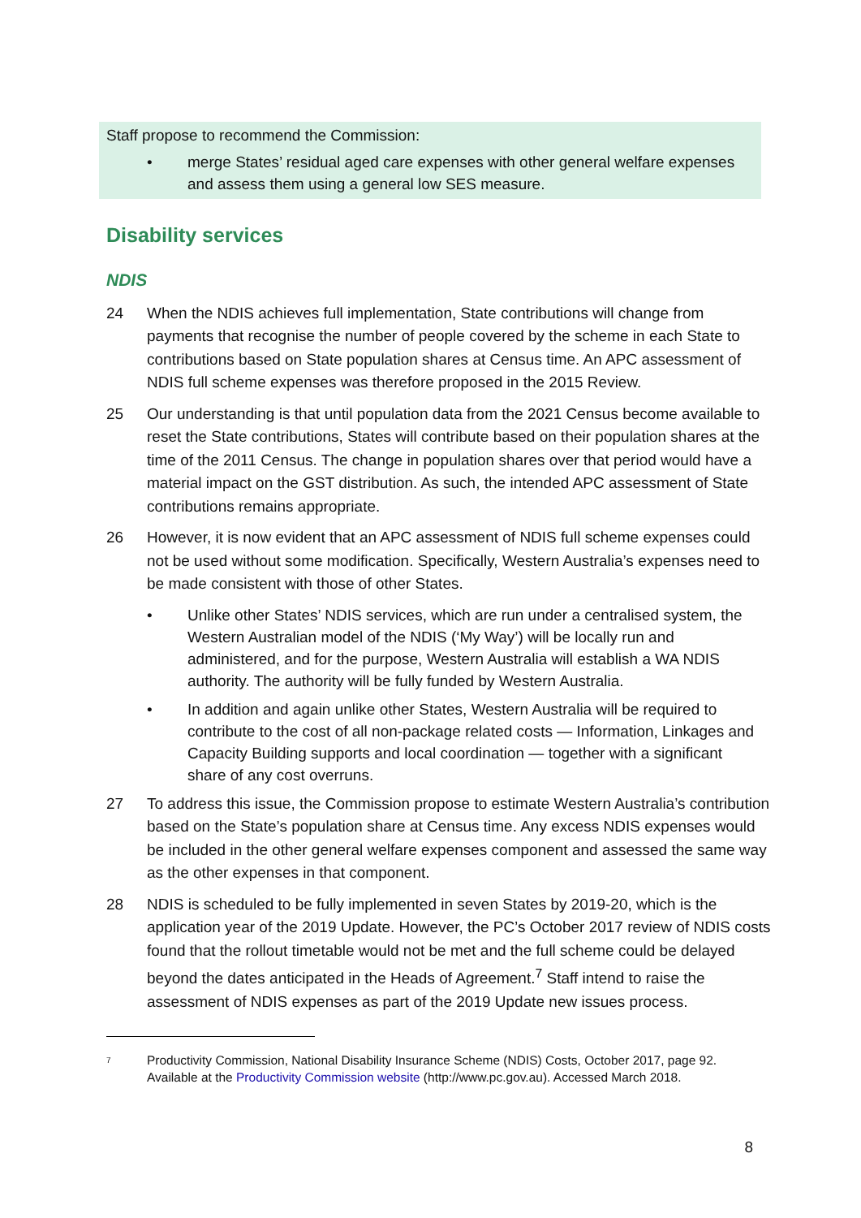Staff propose to recommend the Commission:
• merge States’ residual aged care expenses with other general welfare expenses and assess them using a general low SES measure.
Disability services
NDIS
24 When the NDIS achieves full implementation, State contributions will change from payments that recognise the number of people covered by the scheme in each State to contributions based on State population shares at Census time. An APC assessment of NDIS full scheme expenses was therefore proposed in the 2015 Review.
25 Our understanding is that until population data from the 2021 Census become available to reset the State contributions, States will contribute based on their population shares at the time of the 2011 Census. The change in population shares over that period would have a material impact on the GST distribution. As such, the intended APC assessment of State contributions remains appropriate.
26 However, it is now evident that an APC assessment of NDIS full scheme expenses could not be used without some modification. Specifically, Western Australia’s expenses need to be made consistent with those of other States.
• Unlike other States’ NDIS services, which are run under a centralised system, the Western Australian model of the NDIS (‘My Way’) will be locally run and administered, and for the purpose, Western Australia will establish a WA NDIS authority. The authority will be fully funded by Western Australia.
• In addition and again unlike other States, Western Australia will be required to contribute to the cost of all non-package related costs — Information, Linkages and Capacity Building supports and local coordination — together with a significant share of any cost overruns.
27 To address this issue, the Commission propose to estimate Western Australia’s contribution based on the State’s population share at Census time. Any excess NDIS expenses would be included in the other general welfare expenses component and assessed the same way as the other expenses in that component.
28 NDIS is scheduled to be fully implemented in seven States by 2019-20, which is the application year of the 2019 Update. However, the PC’s October 2017 review of NDIS costs found that the rollout timetable would not be met and the full scheme could be delayed beyond the dates anticipated in the Heads of Agreement.<sup>7</sup> Staff intend to raise the assessment of NDIS expenses as part of the 2019 Update new issues process.
7 Productivity Commission, National Disability Insurance Scheme (NDIS) Costs, October 2017, page 92. Available at the Productivity Commission website (http://www.pc.gov.au). Accessed March 2018.
8